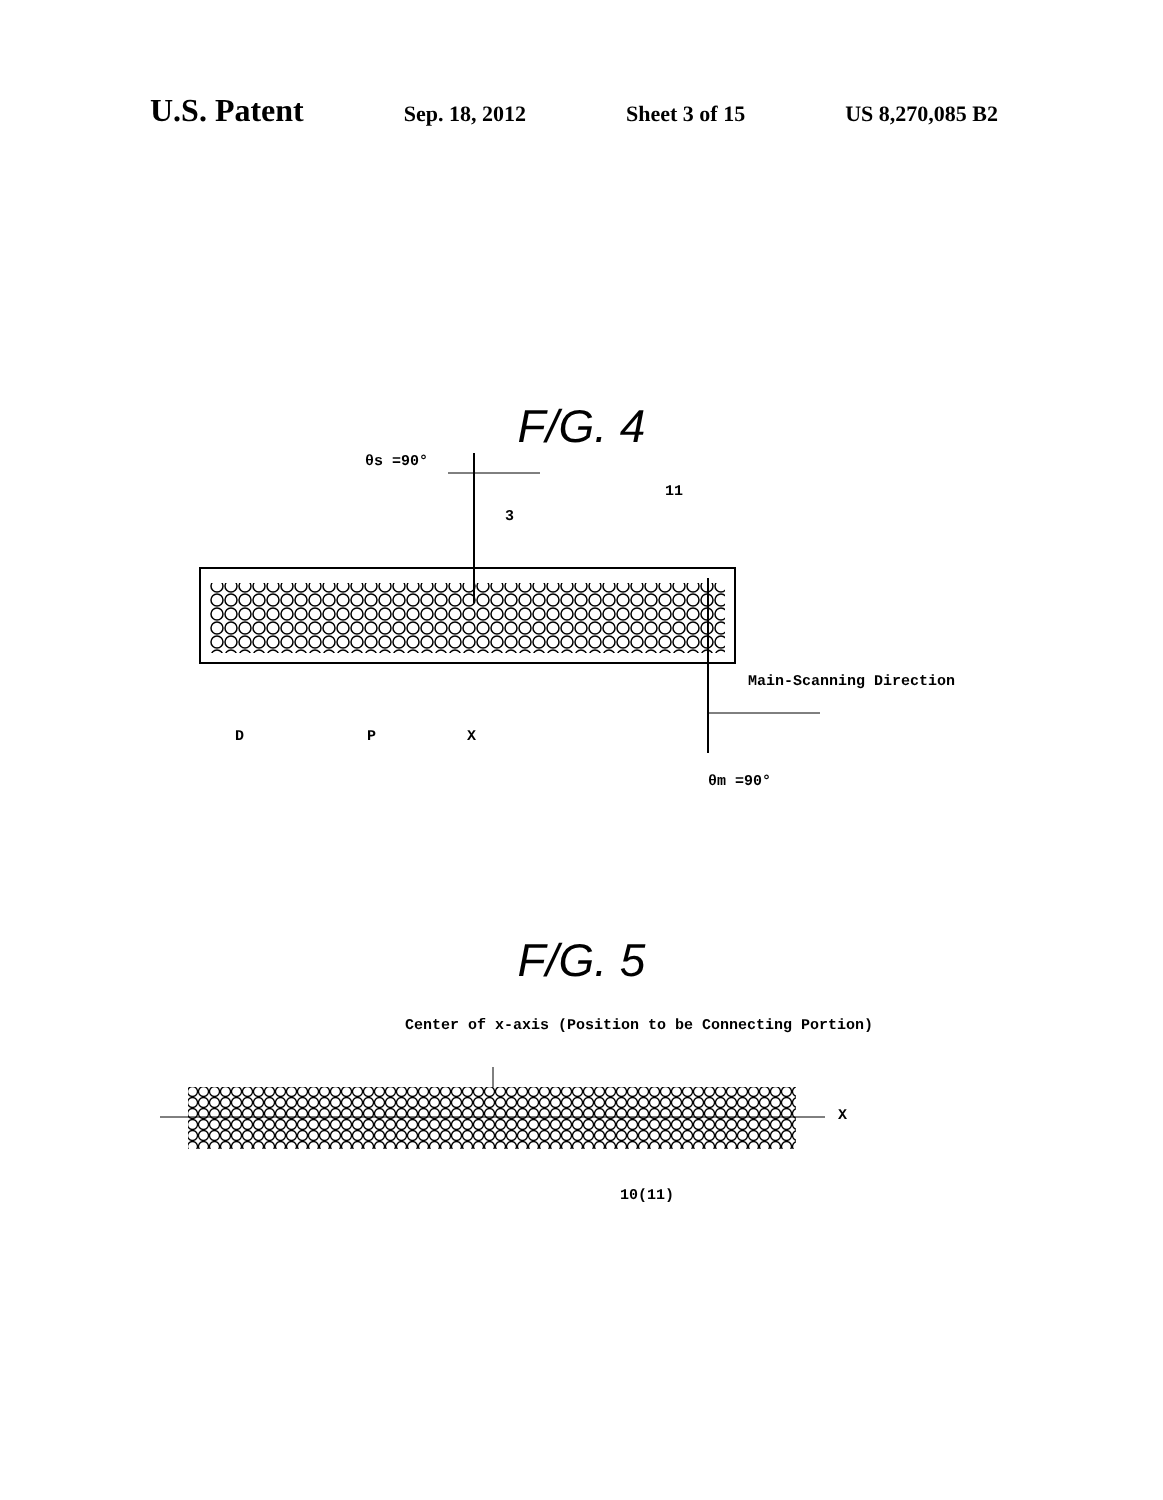U.S. Patent Sep. 18, 2012 Sheet 3 of 15 US 8,270,085 B2
F/G. 4
θs =90°
3
11
Main-Scanning Direction
D P X
θm =90°
F/G. 5
Center of x-axis (Position to be Connecting Portion)
X
10(11)